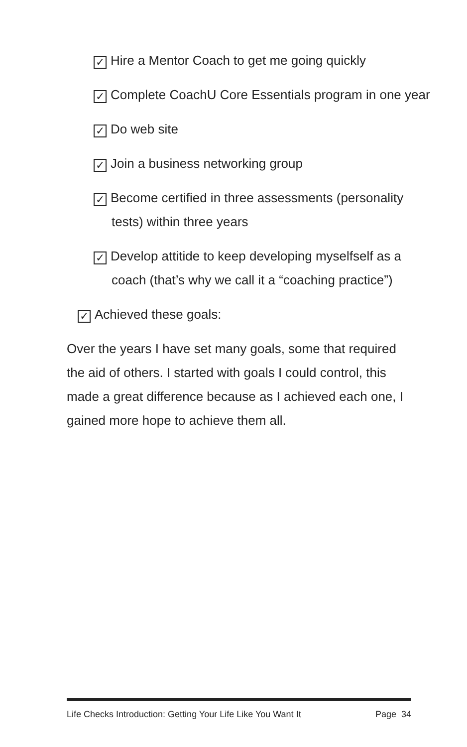✓ Hire a Mentor Coach to get me going quickly
✓ Complete CoachU Core Essentials program in one year
✓ Do web site
✓ Join a business networking group
✓ Become certified in three assessments (personality tests) within three years
✓ Develop attitide to keep developing myselfself as a coach (that’s why we call it a “coaching practice”)
✓ Achieved these goals:
Over the years I have set many goals, some that required the aid of others. I started with goals I could control, this made a great difference because as I achieved each one, I gained more hope to achieve them all.
Life Checks Introduction: Getting Your Life Like You Want It Page 34